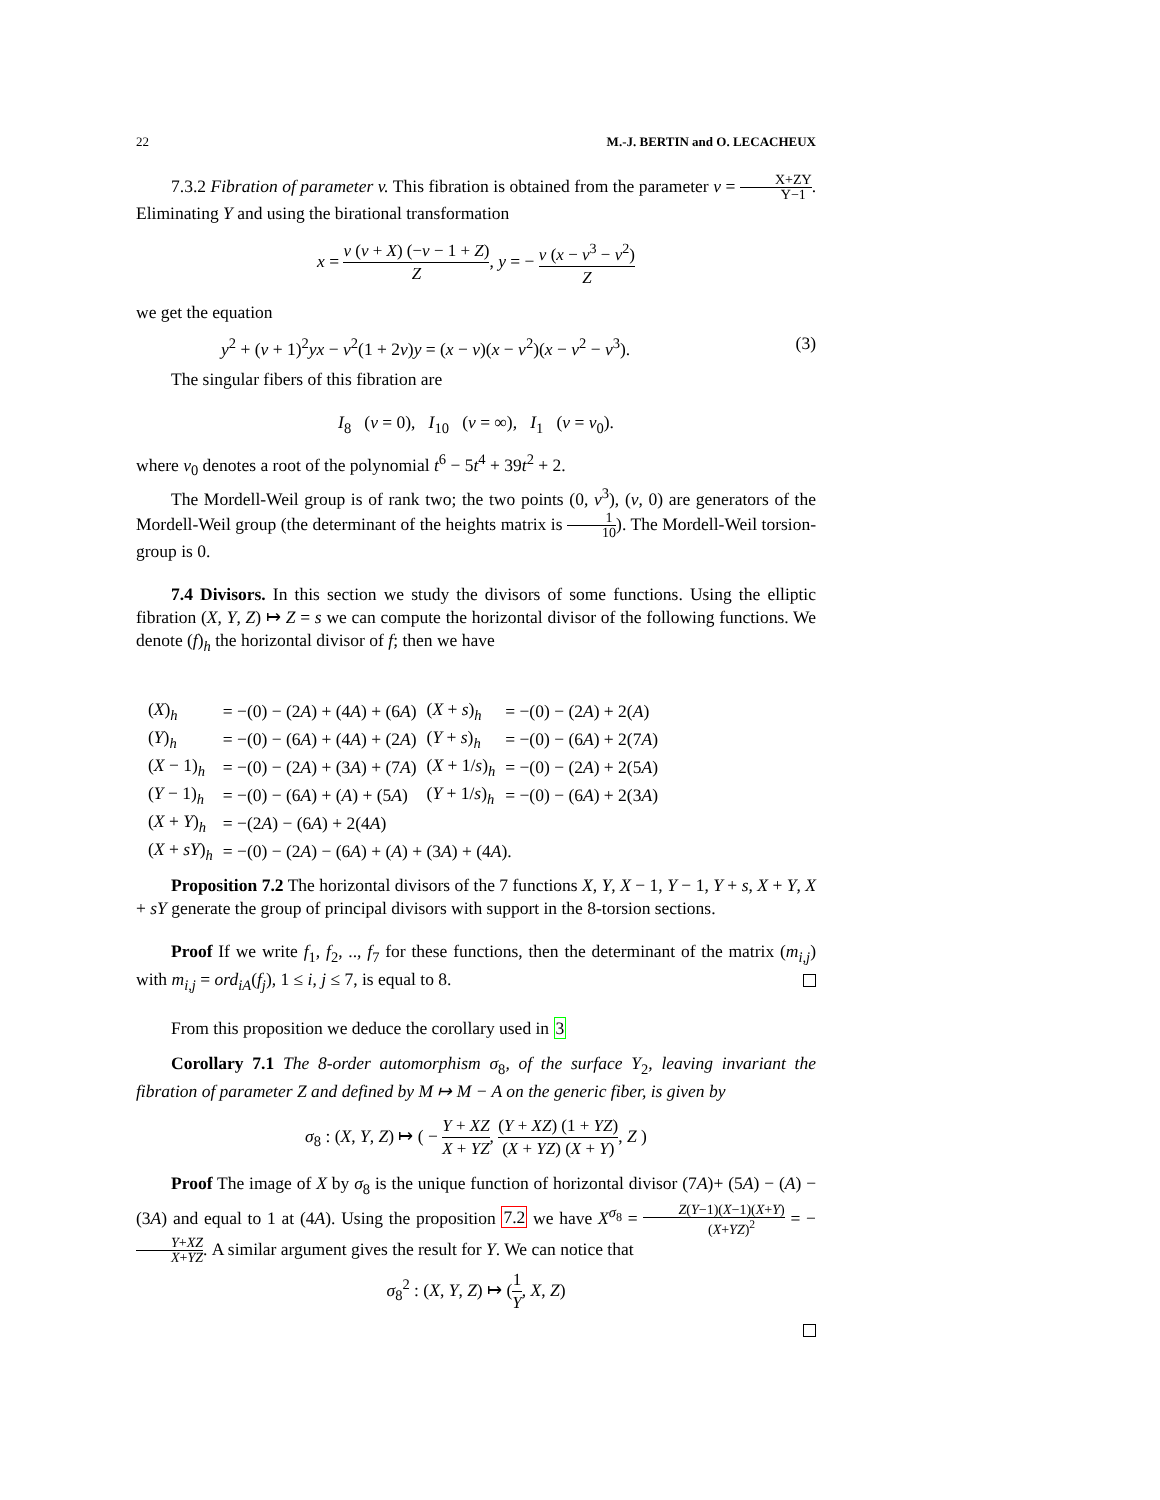22 M.-J. BERTIN and O. LECACHEUX
7.3.2 Fibration of parameter v. This fibration is obtained from the parameter v = X+ZY Y−1. Eliminating Y and using the birational transformation
x = v (v + X) (−v − 1 + Z) Z, y = − v (x − v<sup>3</sup> − v<sup>2</sup>) Z
we get the equation
y<sup>2</sup> + (v + 1)<sup>2</sup>yx − v<sup>2</sup>(1 + 2v)y = (x − v)(x − v<sup>2</sup>)(x − v<sup>2</sup> − v<sup>3</sup>). (3)
The singular fibers of this fibration are
I<sub>8</sub> (v = 0), I<sub>10</sub> (v = ∞), I<sub>1</sub> (v = v<sub>0</sub>).
where v<sub>0</sub> denotes a root of the polynomial t<sup>6</sup> − 5t<sup>4</sup> + 39t<sup>2</sup> + 2.
The Mordell-Weil group is of rank two; the two points (0, v<sup>3</sup>), (v, 0) are generators of the Mordell-Weil group (the determinant of the heights matrix is 1 10). The Mordell-Weil torsion-group is 0.
7.4 Divisors. In this section we study the divisors of some functions. Using the elliptic fibration (X, Y, Z) ↦ Z = s we can compute the horizontal divisor of the following functions. We denote (f)<sub>h</sub> the horizontal divisor of f; then we have
| ( X )<sub>h</sub> | = −(0) − (2 A ) + (4 A ) + (6 A ) | ( X + s )<sub>h</sub> | = −(0) − (2 A ) + 2( A ) |
| ( Y )<sub>h</sub> | = −(0) − (6 A ) + (4 A ) + (2 A ) | ( Y + s )<sub>h</sub> | = −(0) − (6 A ) + 2(7 A ) |
| ( X − 1)<sub>h</sub> | = −(0) − (2 A ) + (3 A ) + (7 A ) | ( X + 1/ s )<sub>h</sub> | = −(0) − (2 A ) + 2(5 A ) |
| ( Y − 1)<sub>h</sub> | = −(0) − (6 A ) + ( A ) + (5 A ) | ( Y + 1/ s )<sub>h</sub> | = −(0) − (6 A ) + 2(3 A ) |
| ( X + Y )<sub>h</sub> | = −(2 A ) − (6 A ) + 2(4 A ) | | |
| ( X + sY )<sub>h</sub> | = −(0) − (2 A ) − (6 A ) + ( A ) + (3 A ) + (4 A ). | | |
Proposition 7.2 The horizontal divisors of the 7 functions X, Y, X − 1, Y − 1, Y + s, X + Y, X + sY generate the group of principal divisors with support in the 8-torsion sections.
Proof If we write f<sub>1</sub>, f<sub>2</sub>, .., f<sub>7</sub> for these functions, then the determinant of the matrix (m<sub>i,j</sub>) with m<sub>i,j</sub> = ord<sub>iA</sub>(f<sub>j</sub>), 1 ≤ i, j ≤ 7, is equal to 8.
From this proposition we deduce the corollary used in 3
Corollary 7.1 The 8-order automorphism σ<sub>8</sub>, of the surface Y<sub>2</sub>, leaving invariant the fibration of parameter Z and defined by M ↦ M − A on the generic fiber, is given by
σ<sub>8</sub> : (X, Y, Z) ↦ ( − Y + XZ X + YZ, (Y + XZ) (1 + YZ) (X + YZ) (X + Y), Z )
Proof The image of X by σ<sub>8</sub> is the unique function of horizontal divisor (7A)+ (5A) − (A) − (3A) and equal to 1 at (4A). Using the proposition 7.2 we have X<sup>σ<sub>8</sub></sup> = Z(Y−1)(X−1)(X+Y) (X+YZ)<sup>2</sup> = −Y+XZ X+YZ. A similar argument gives the result for Y. We can notice that
σ<sub>8</sub><sup>2</sup> : (X, Y, Z) ↦ (1 Y, X, Z)